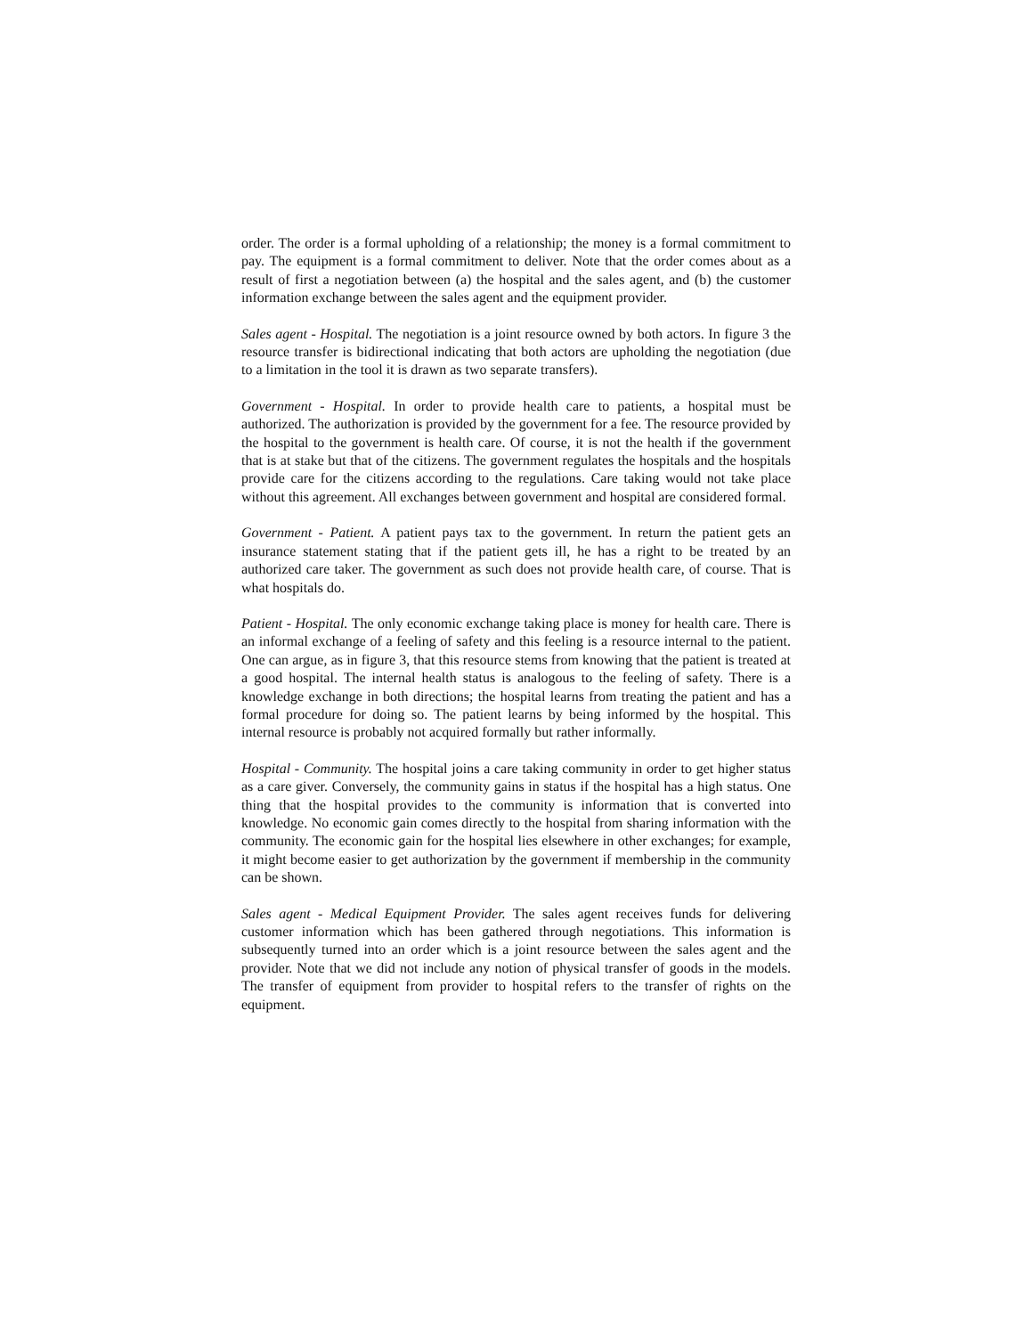order. The order is a formal upholding of a relationship; the money is a formal commitment to pay. The equipment is a formal commitment to deliver. Note that the order comes about as a result of first a negotiation between (a) the hospital and the sales agent, and (b) the customer information exchange between the sales agent and the equipment provider.
Sales agent - Hospital. The negotiation is a joint resource owned by both actors. In figure 3 the resource transfer is bidirectional indicating that both actors are upholding the negotiation (due to a limitation in the tool it is drawn as two separate transfers).
Government - Hospital. In order to provide health care to patients, a hospital must be authorized. The authorization is provided by the government for a fee. The resource provided by the hospital to the government is health care. Of course, it is not the health if the government that is at stake but that of the citizens. The government regulates the hospitals and the hospitals provide care for the citizens according to the regulations. Care taking would not take place without this agreement. All exchanges between government and hospital are considered formal.
Government - Patient. A patient pays tax to the government. In return the patient gets an insurance statement stating that if the patient gets ill, he has a right to be treated by an authorized care taker. The government as such does not provide health care, of course. That is what hospitals do.
Patient - Hospital. The only economic exchange taking place is money for health care. There is an informal exchange of a feeling of safety and this feeling is a resource internal to the patient. One can argue, as in figure 3, that this resource stems from knowing that the patient is treated at a good hospital. The internal health status is analogous to the feeling of safety. There is a knowledge exchange in both directions; the hospital learns from treating the patient and has a formal procedure for doing so. The patient learns by being informed by the hospital. This internal resource is probably not acquired formally but rather informally.
Hospital - Community. The hospital joins a care taking community in order to get higher status as a care giver. Conversely, the community gains in status if the hospital has a high status. One thing that the hospital provides to the community is information that is converted into knowledge. No economic gain comes directly to the hospital from sharing information with the community. The economic gain for the hospital lies elsewhere in other exchanges; for example, it might become easier to get authorization by the government if membership in the community can be shown.
Sales agent - Medical Equipment Provider. The sales agent receives funds for delivering customer information which has been gathered through negotiations. This information is subsequently turned into an order which is a joint resource between the sales agent and the provider. Note that we did not include any notion of physical transfer of goods in the models. The transfer of equipment from provider to hospital refers to the transfer of rights on the equipment.